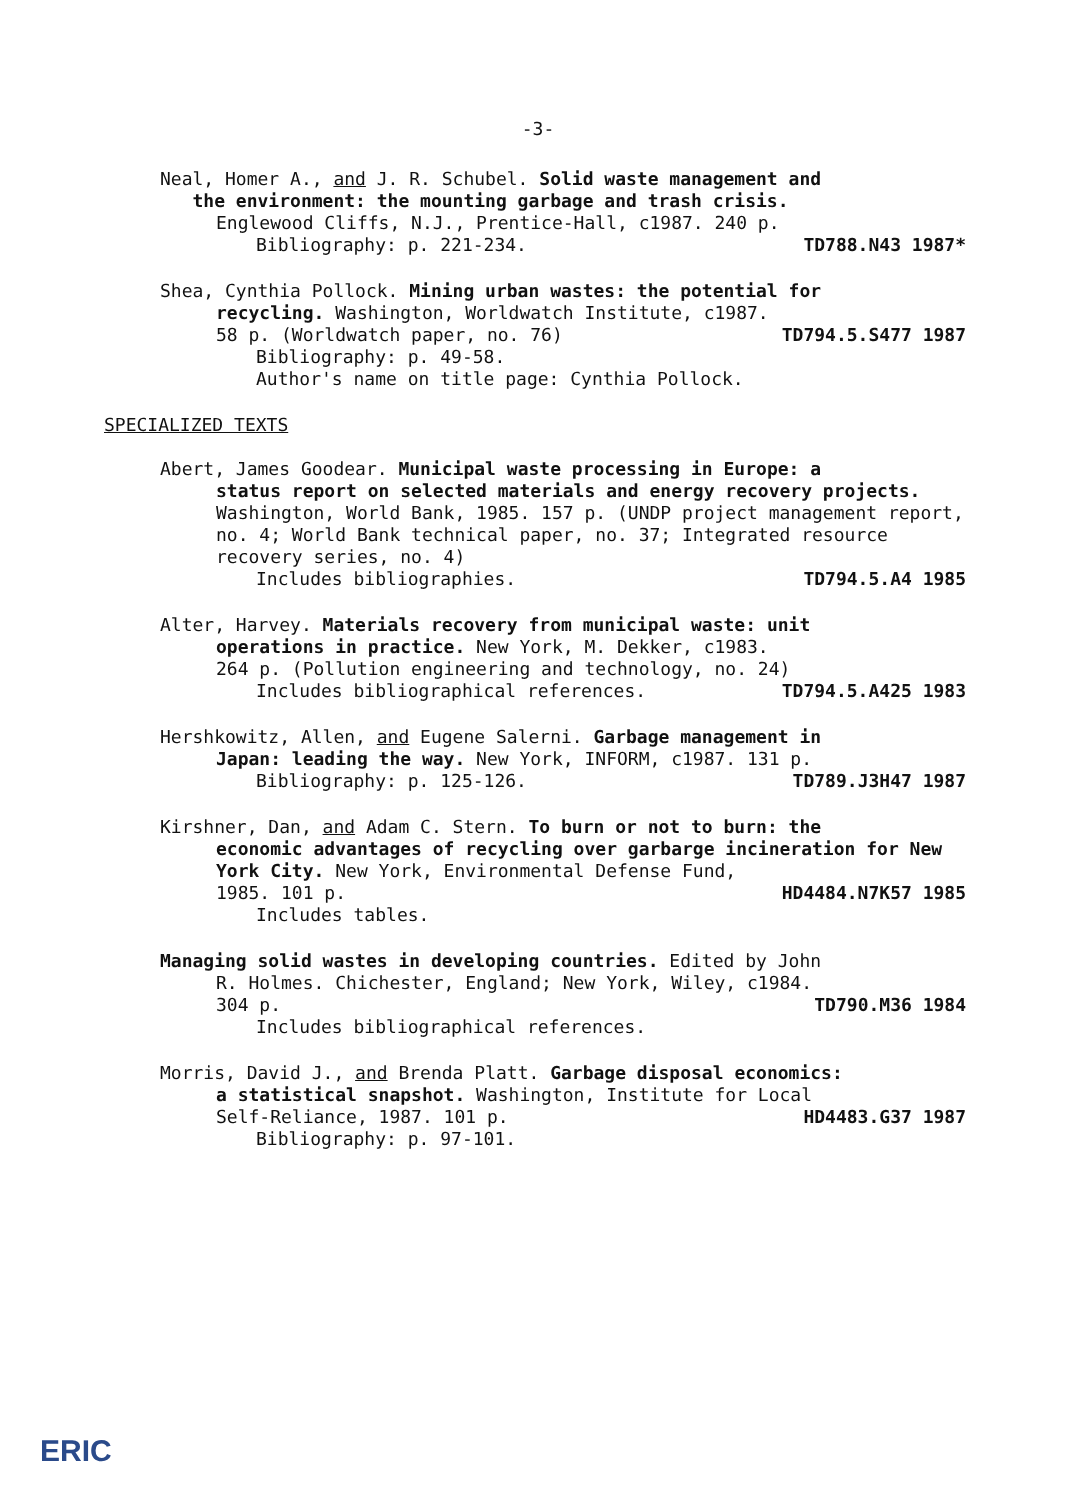-3-
Neal, Homer A., and J. R. Schubel. Solid waste management and
the environment: the mounting garbage and trash crisis.
Englewood Cliffs, N.J., Prentice-Hall, c1987. 240 p.
Bibliography: p. 221-234. TD788.N43 1987*
Shea, Cynthia Pollock. Mining urban wastes: the potential for
recycling. Washington, Worldwatch Institute, c1987.
58 p. (Worldwatch paper, no. 76) TD794.5.S477 1987
Bibliography: p. 49-58.
Author's name on title page: Cynthia Pollock.
SPECIALIZED TEXTS
Abert, James Goodear. Municipal waste processing in Europe: a
status report on selected materials and energy recovery projects. Washington, World Bank, 1985. 157 p. (UNDP project management report, no. 4; World Bank technical paper, no. 37; Integrated resource recovery series, no. 4)
Includes bibliographies. TD794.5.A4 1985
Alter, Harvey. Materials recovery from municipal waste: unit
operations in practice. New York, M. Dekker, c1983.
264 p. (Pollution engineering and technology, no. 24)
Includes bibliographical references. TD794.5.A425 1983
Hershkowitz, Allen, and Eugene Salerni. Garbage management in
Japan: leading the way. New York, INFORM, c1987. 131 p.
Bibliography: p. 125-126. TD789.J3H47 1987
Kirshner, Dan, and Adam C. Stern. To burn or not to burn: the
economic advantages of recycling over garbarge incineration for New York City. New York, Environmental Defense Fund,
1985. 101 p. HD4484.N7K57 1985
Includes tables.
Managing solid wastes in developing countries. Edited by John
R. Holmes. Chichester, England; New York, Wiley, c1984.
304 p. TD790.M36 1984
Includes bibliographical references.
Morris, David J., and Brenda Platt. Garbage disposal economics:
a statistical snapshot. Washington, Institute for Local
Self-Reliance, 1987. 101 p. HD4483.G37 1987
Bibliography: p. 97-101.
ERIC